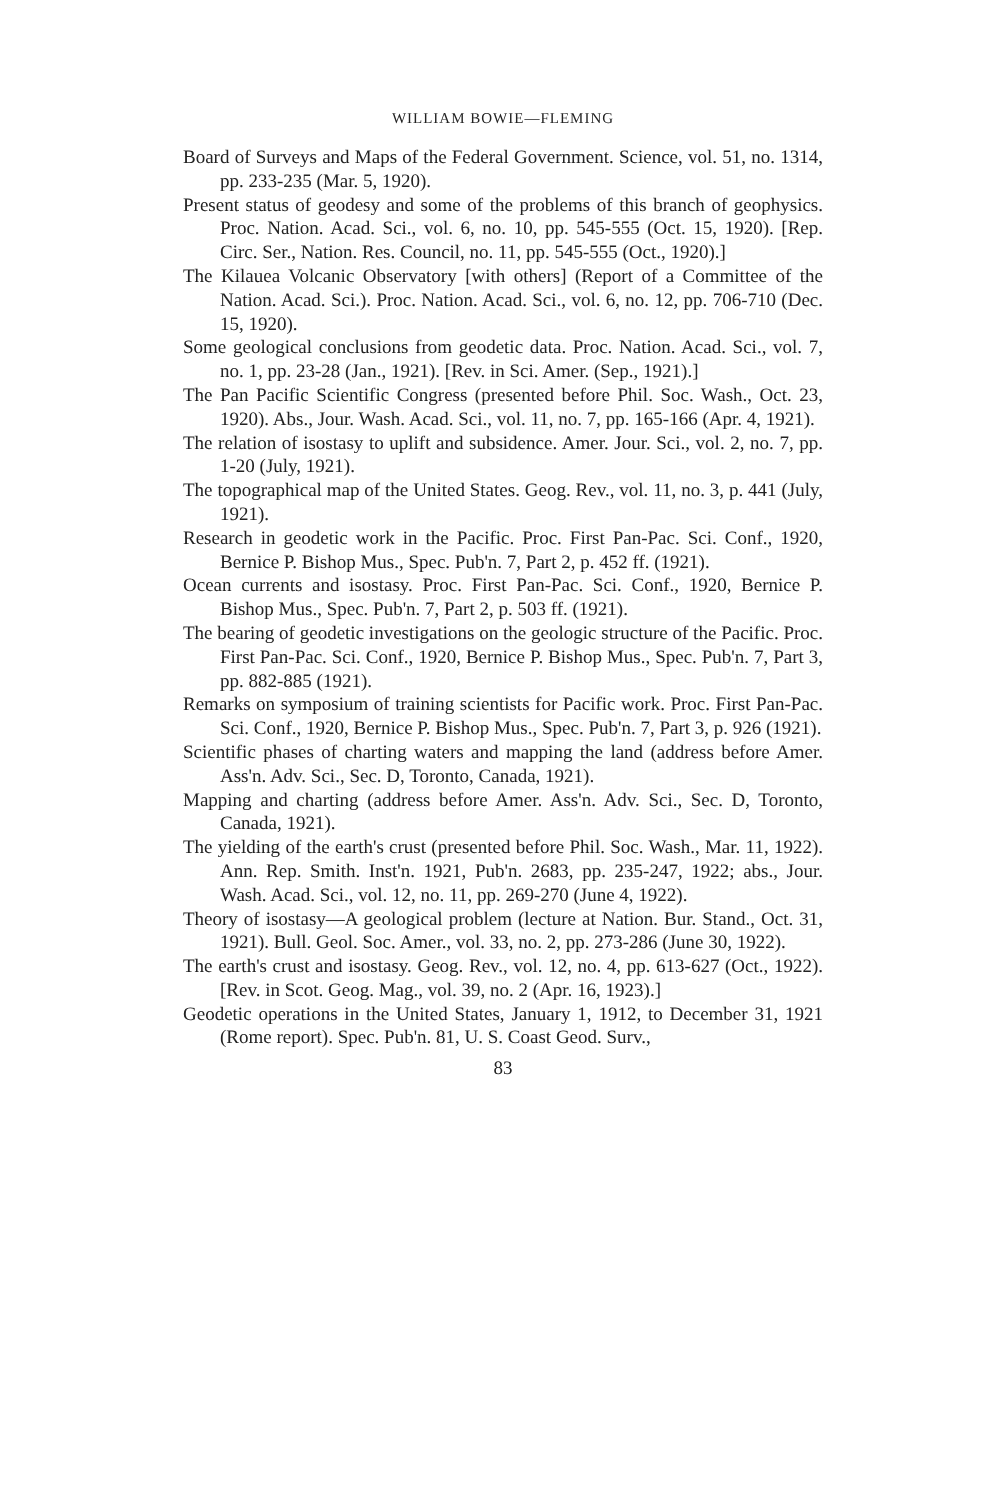WILLIAM BOWIE—FLEMING
Board of Surveys and Maps of the Federal Government. Science, vol. 51, no. 1314, pp. 233-235 (Mar. 5, 1920).
Present status of geodesy and some of the problems of this branch of geophysics. Proc. Nation. Acad. Sci., vol. 6, no. 10, pp. 545-555 (Oct. 15, 1920). [Rep. Circ. Ser., Nation. Res. Council, no. 11, pp. 545-555 (Oct., 1920).]
The Kilauea Volcanic Observatory [with others] (Report of a Committee of the Nation. Acad. Sci.). Proc. Nation. Acad. Sci., vol. 6, no. 12, pp. 706-710 (Dec. 15, 1920).
Some geological conclusions from geodetic data. Proc. Nation. Acad. Sci., vol. 7, no. 1, pp. 23-28 (Jan., 1921). [Rev. in Sci. Amer. (Sep., 1921).]
The Pan Pacific Scientific Congress (presented before Phil. Soc. Wash., Oct. 23, 1920). Abs., Jour. Wash. Acad. Sci., vol. 11, no. 7, pp. 165-166 (Apr. 4, 1921).
The relation of isostasy to uplift and subsidence. Amer. Jour. Sci., vol. 2, no. 7, pp. 1-20 (July, 1921).
The topographical map of the United States. Geog. Rev., vol. 11, no. 3, p. 441 (July, 1921).
Research in geodetic work in the Pacific. Proc. First Pan-Pac. Sci. Conf., 1920, Bernice P. Bishop Mus., Spec. Pub'n. 7, Part 2, p. 452 ff. (1921).
Ocean currents and isostasy. Proc. First Pan-Pac. Sci. Conf., 1920, Bernice P. Bishop Mus., Spec. Pub'n. 7, Part 2, p. 503 ff. (1921).
The bearing of geodetic investigations on the geologic structure of the Pacific. Proc. First Pan-Pac. Sci. Conf., 1920, Bernice P. Bishop Mus., Spec. Pub'n. 7, Part 3, pp. 882-885 (1921).
Remarks on symposium of training scientists for Pacific work. Proc. First Pan-Pac. Sci. Conf., 1920, Bernice P. Bishop Mus., Spec. Pub'n. 7, Part 3, p. 926 (1921).
Scientific phases of charting waters and mapping the land (address before Amer. Ass'n. Adv. Sci., Sec. D, Toronto, Canada, 1921).
Mapping and charting (address before Amer. Ass'n. Adv. Sci., Sec. D, Toronto, Canada, 1921).
The yielding of the earth's crust (presented before Phil. Soc. Wash., Mar. 11, 1922). Ann. Rep. Smith. Inst'n. 1921, Pub'n. 2683, pp. 235-247, 1922; abs., Jour. Wash. Acad. Sci., vol. 12, no. 11, pp. 269-270 (June 4, 1922).
Theory of isostasy—A geological problem (lecture at Nation. Bur. Stand., Oct. 31, 1921). Bull. Geol. Soc. Amer., vol. 33, no. 2, pp. 273-286 (June 30, 1922).
The earth's crust and isostasy. Geog. Rev., vol. 12, no. 4, pp. 613-627 (Oct., 1922). [Rev. in Scot. Geog. Mag., vol. 39, no. 2 (Apr. 16, 1923).]
Geodetic operations in the United States, January 1, 1912, to December 31, 1921 (Rome report). Spec. Pub'n. 81, U. S. Coast Geod. Surv.,
83